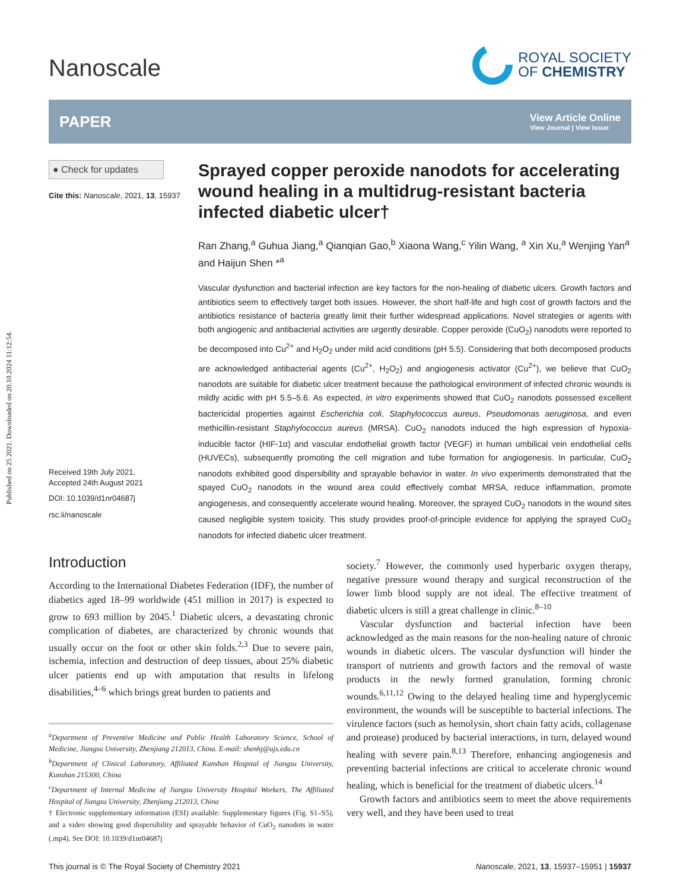Published on 25 2021. Downloaded on 20.10.2024 11:12:54.
Nanoscale
ROYAL SOCIETY
OF CHEMISTRY
PAPER
View Article Online
View Journal | View Issue
● Check for updates
Cite this: Nanoscale, 2021, 13, 15937
Received 19th July 2021,
Accepted 24th August 2021
DOI: 10.1039/d1nr04687j
rsc.li/nanoscale
Sprayed copper peroxide nanodots for accelerating wound healing in a multidrug-resistant bacteria infected diabetic ulcer†
Ran Zhang,<sup>a</sup> Guhua Jiang,<sup>a</sup> Qianqian Gao,<sup>b</sup> Xiaona Wang,<sup>c</sup> Yilin Wang, <sup>a</sup> Xin Xu,<sup>a</sup> Wenjing Yan<sup>a</sup> and Haijun Shen *<sup>a</sup>
Vascular dysfunction and bacterial infection are key factors for the non-healing of diabetic ulcers. Growth factors and antibiotics seem to effectively target both issues. However, the short half-life and high cost of growth factors and the antibiotics resistance of bacteria greatly limit their further widespread applications. Novel strategies or agents with both angiogenic and antibacterial activities are urgently desirable. Copper peroxide (CuO<sub>2</sub>) nanodots were reported to be decomposed into Cu<sup>2+</sup> and H<sub>2</sub>O<sub>2</sub> under mild acid conditions (pH 5.5). Considering that both decomposed products are acknowledged antibacterial agents (Cu<sup>2+</sup>, H<sub>2</sub>O<sub>2</sub>) and angiogenesis activator (Cu<sup>2+</sup>), we believe that CuO<sub>2</sub> nanodots are suitable for diabetic ulcer treatment because the pathological environment of infected chronic wounds is mildly acidic with pH 5.5–5.6. As expected, in vitro experiments showed that CuO<sub>2</sub> nanodots possessed excellent bactericidal properties against Escherichia coli, Staphylococcus aureus, Pseudomonas aeruginosa, and even methicillin-resistant Staphylococcus aureus (MRSA). CuO<sub>2</sub> nanodots induced the high expression of hypoxia-inducible factor (HIF-1α) and vascular endothelial growth factor (VEGF) in human umbilical vein endothelial cells (HUVECs), subsequently promoting the cell migration and tube formation for angiogenesis. In particular, CuO<sub>2</sub> nanodots exhibited good dispersibility and sprayable behavior in water. In vivo experiments demonstrated that the spayed CuO<sub>2</sub> nanodots in the wound area could effectively combat MRSA, reduce inflammation, promote angiogenesis, and consequently accelerate wound healing. Moreover, the sprayed CuO<sub>2</sub> nanodots in the wound sites caused negligible system toxicity. This study provides proof-of-principle evidence for applying the sprayed CuO<sub>2</sub> nanodots for infected diabetic ulcer treatment.
Introduction
According to the International Diabetes Federation (IDF), the number of diabetics aged 18–99 worldwide (451 million in 2017) is expected to grow to 693 million by 2045.<sup>1</sup> Diabetic ulcers, a devastating chronic complication of diabetes, are characterized by chronic wounds that usually occur on the foot or other skin folds.<sup>2,3</sup> Due to severe pain, ischemia, infection and destruction of deep tissues, about 25% diabetic ulcer patients end up with amputation that results in lifelong disabilities,<sup>4–6</sup> which brings great burden to patients and
<sup>a</sup> Department of Preventive Medicine and Public Health Laboratory Science, School of Medicine, Jiangsu University, Zhenjiang 212013, China. E-mail: shenhj@ujs.edu.cn
<sup>b</sup> Department of Clinical Laboratory, Affiliated Kunshan Hospital of Jiangsu University, Kunshan 215300, China
<sup>c</sup> Department of Internal Medicine of Jiangsu University Hospital Workers, The Affiliated Hospital of Jiangsu University, Zhenjiang 212013, China
† Electronic supplementary information (ESI) available: Supplementary figures (Fig. S1–S5), and a video showing good dispersibility and sprayable behavior of CuO<sub>2</sub> nanodots in water (.mp4). See DOI: 10.1039/d1nr04687j
society.<sup>7</sup> However, the commonly used hyperbaric oxygen therapy, negative pressure wound therapy and surgical reconstruction of the lower limb blood supply are not ideal. The effective treatment of diabetic ulcers is still a great challenge in clinic.<sup>8–10</sup>
Vascular dysfunction and bacterial infection have been acknowledged as the main reasons for the non-healing nature of chronic wounds in diabetic ulcers. The vascular dysfunction will hinder the transport of nutrients and growth factors and the removal of waste products in the newly formed granulation, forming chronic wounds.<sup>6,11,12</sup> Owing to the delayed healing time and hyperglycemic environment, the wounds will be susceptible to bacterial infections. The virulence factors (such as hemolysin, short chain fatty acids, collagenase and protease) produced by bacterial interactions, in turn, delayed wound healing with severe pain.<sup>8,13</sup> Therefore, enhancing angiogenesis and preventing bacterial infections are critical to accelerate chronic wound healing, which is beneficial for the treatment of diabetic ulcers.<sup>14</sup>
Growth factors and antibiotics seem to meet the above requirements very well, and they have been used to treat
This journal is © The Royal Society of Chemistry 2021 Nanoscale, 2021, 13, 15937–15951 | 15937